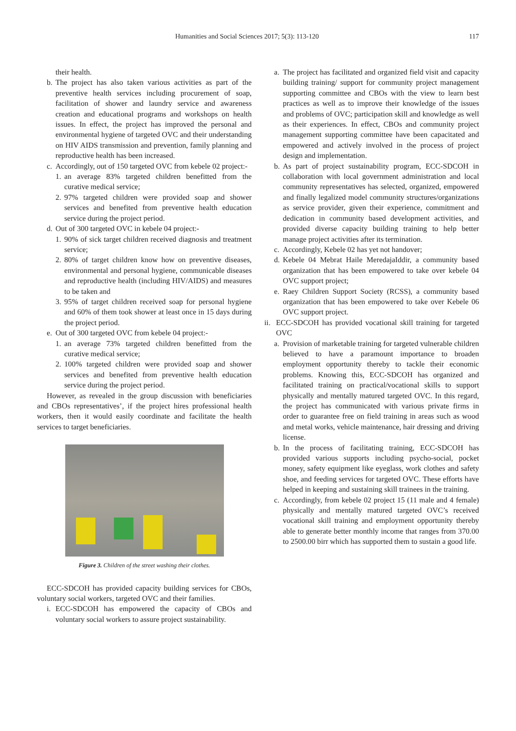Humanities and Social Sciences 2017; 5(3): 113-120 117
their health.
b. The project has also taken various activities as part of the preventive health services including procurement of soap, facilitation of shower and laundry service and awareness creation and educational programs and workshops on health issues. In effect, the project has improved the personal and environmental hygiene of targeted OVC and their understanding on HIV AIDS transmission and prevention, family planning and reproductive health has been increased.
c. Accordingly, out of 150 targeted OVC from kebele 02 project:-
1. an average 83% targeted children benefitted from the curative medical service;
2. 97% targeted children were provided soap and shower services and benefited from preventive health education service during the project period.
d. Out of 300 targeted OVC in kebele 04 project:-
1. 90% of sick target children received diagnosis and treatment service;
2. 80% of target children know how on preventive diseases, environmental and personal hygiene, communicable diseases and reproductive health (including HIV/AIDS) and measures to be taken and
3. 95% of target children received soap for personal hygiene and 60% of them took shower at least once in 15 days during the project period.
e. Out of 300 targeted OVC from kebele 04 project:-
1. an average 73% targeted children benefitted from the curative medical service;
2. 100% targeted children were provided soap and shower services and benefited from preventive health education service during the project period.
However, as revealed in the group discussion with beneficiaries and CBOs representatives’, if the project hires professional health workers, then it would easily coordinate and facilitate the health services to target beneficiaries.
Figure 3. Children of the street washing their clothes.
ECC-SDCOH has provided capacity building services for CBOs, voluntary social workers, targeted OVC and their families.
i. ECC-SDCOH has empowered the capacity of CBOs and voluntary social workers to assure project sustainability.
a. The project has facilitated and organized field visit and capacity building training/ support for community project management supporting committee and CBOs with the view to learn best practices as well as to improve their knowledge of the issues and problems of OVC; participation skill and knowledge as well as their experiences. In effect, CBOs and community project management supporting committee have been capacitated and empowered and actively involved in the process of project design and implementation.
b. As part of project sustainability program, ECC-SDCOH in collaboration with local government administration and local community representatives has selected, organized, empowered and finally legalized model community structures/organizations as service provider, given their experience, commitment and dedication in community based development activities, and provided diverse capacity building training to help better manage project activities after its termination.
c. Accordingly, Kebele 02 has yet not handover;
d. Kebele 04 Mebrat Haile MeredajaIddir, a community based organization that has been empowered to take over kebele 04 OVC support project;
e. Raey Children Support Society (RCSS), a community based organization that has been empowered to take over Kebele 06 OVC support project.
ii. ECC-SDCOH has provided vocational skill training for targeted OVC
a. Provision of marketable training for targeted vulnerable children believed to have a paramount importance to broaden employment opportunity thereby to tackle their economic problems. Knowing this, ECC-SDCOH has organized and facilitated training on practical/vocational skills to support physically and mentally matured targeted OVC. In this regard, the project has communicated with various private firms in order to guarantee free on field training in areas such as wood and metal works, vehicle maintenance, hair dressing and driving license.
b. In the process of facilitating training, ECC-SDCOH has provided various supports including psycho-social, pocket money, safety equipment like eyeglass, work clothes and safety shoe, and feeding services for targeted OVC. These efforts have helped in keeping and sustaining skill trainees in the training.
c. Accordingly, from kebele 02 project 15 (11 male and 4 female) physically and mentally matured targeted OVC’s received vocational skill training and employment opportunity thereby able to generate better monthly income that ranges from 370.00 to 2500.00 birr which has supported them to sustain a good life.